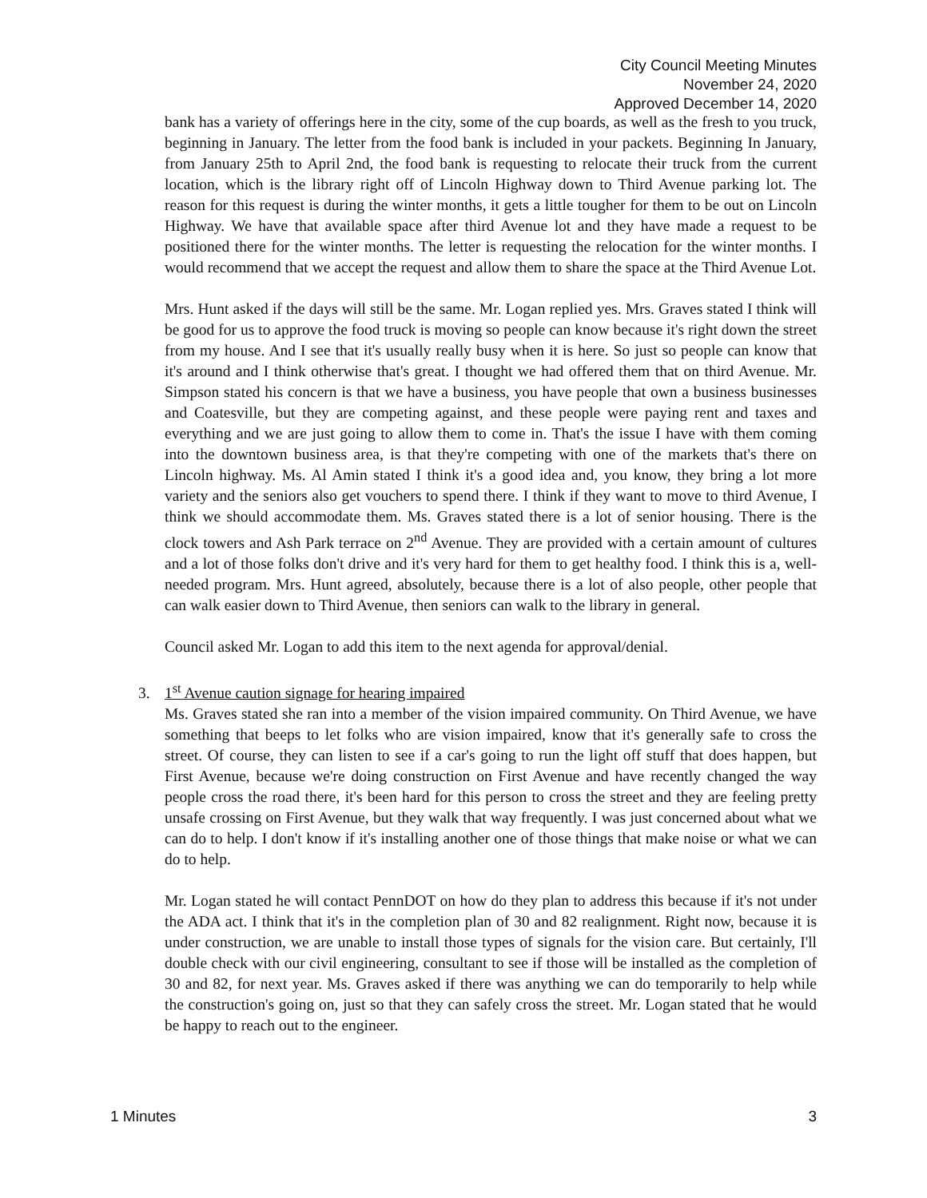City Council Meeting Minutes
November 24, 2020
Approved December 14, 2020
bank has a variety of offerings here in the city, some of the cup boards, as well as the fresh to you truck, beginning in January. The letter from the food bank is included in your packets. Beginning In January, from January 25th to April 2nd, the food bank is requesting to relocate their truck from the current location, which is the library right off of Lincoln Highway down to Third Avenue parking lot. The reason for this request is during the winter months, it gets a little tougher for them to be out on Lincoln Highway. We have that available space after third Avenue lot and they have made a request to be positioned there for the winter months. The letter is requesting the relocation for the winter months. I would recommend that we accept the request and allow them to share the space at the Third Avenue Lot.
Mrs. Hunt asked if the days will still be the same. Mr. Logan replied yes. Mrs. Graves stated I think will be good for us to approve the food truck is moving so people can know because it's right down the street from my house. And I see that it's usually really busy when it is here. So just so people can know that it's around and I think otherwise that's great. I thought we had offered them that on third Avenue. Mr. Simpson stated his concern is that we have a business, you have people that own a business businesses and Coatesville, but they are competing against, and these people were paying rent and taxes and everything and we are just going to allow them to come in. That's the issue I have with them coming into the downtown business area, is that they're competing with one of the markets that's there on Lincoln highway. Ms. Al Amin stated I think it's a good idea and, you know, they bring a lot more variety and the seniors also get vouchers to spend there. I think if they want to move to third Avenue, I think we should accommodate them. Ms. Graves stated there is a lot of senior housing. There is the clock towers and Ash Park terrace on 2<sup>nd</sup> Avenue. They are provided with a certain amount of cultures and a lot of those folks don't drive and it's very hard for them to get healthy food. I think this is a, well-needed program. Mrs. Hunt agreed, absolutely, because there is a lot of also people, other people that can walk easier down to Third Avenue, then seniors can walk to the library in general.
Council asked Mr. Logan to add this item to the next agenda for approval/denial.
3. 1<sup>st</sup> Avenue caution signage for hearing impaired
Ms. Graves stated she ran into a member of the vision impaired community. On Third Avenue, we have something that beeps to let folks who are vision impaired, know that it's generally safe to cross the street. Of course, they can listen to see if a car's going to run the light off stuff that does happen, but First Avenue, because we're doing construction on First Avenue and have recently changed the way people cross the road there, it's been hard for this person to cross the street and they are feeling pretty unsafe crossing on First Avenue, but they walk that way frequently. I was just concerned about what we can do to help. I don't know if it's installing another one of those things that make noise or what we can do to help.
Mr. Logan stated he will contact PennDOT on how do they plan to address this because if it's not under the ADA act. I think that it's in the completion plan of 30 and 82 realignment. Right now, because it is under construction, we are unable to install those types of signals for the vision care. But certainly, I'll double check with our civil engineering, consultant to see if those will be installed as the completion of 30 and 82, for next year. Ms. Graves asked if there was anything we can do temporarily to help while the construction's going on, just so that they can safely cross the street. Mr. Logan stated that he would be happy to reach out to the engineer.
1 Minutes 3